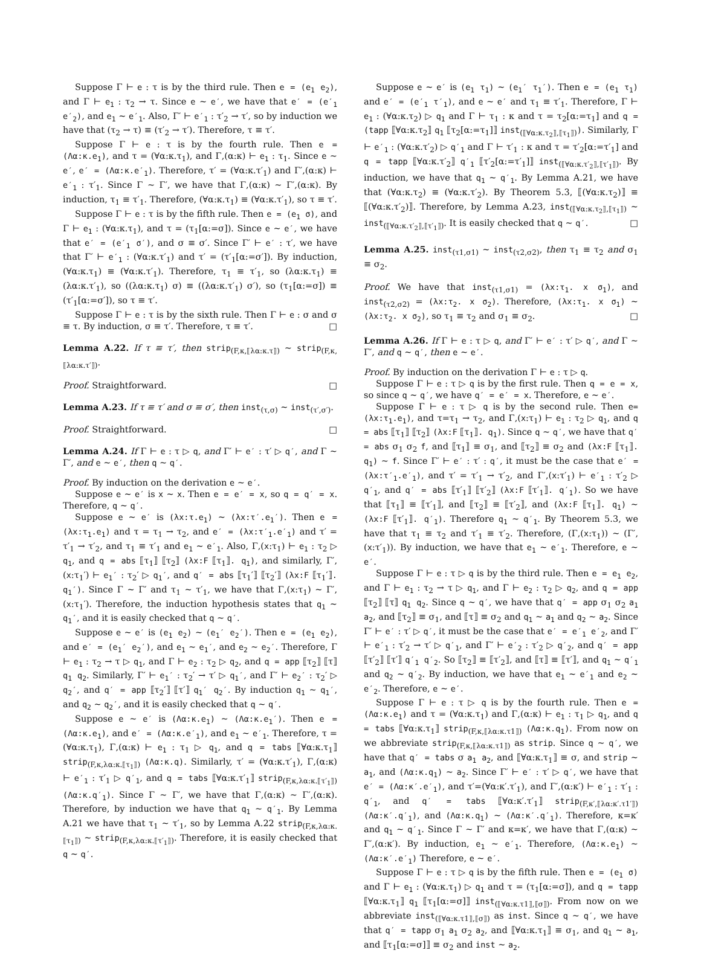Suppose Γ ⊢ e : τ is by the third rule. Then e = (e<sub>1</sub> e<sub>2</sub>), and Γ ⊢ e<sub>1</sub> : τ<sub>2</sub> → τ. Since e ∼ e′, we have that e′ = (e′<sub>1</sub> e′<sub>2</sub>), and e<sub>1</sub> ∼ e′<sub>1</sub>. Also, Γ′ ⊢ e′<sub>1</sub> : τ′<sub>2</sub> → τ′, so by induction we have that (τ<sub>2</sub> → τ) ≡ (τ′<sub>2</sub> → τ′). Therefore, τ ≡ τ′.
Suppose Γ ⊢ e : τ is by the fourth rule. Then e = (Λα:κ.e<sub>1</sub>), and τ = (∀α:κ.τ<sub>1</sub>), and Γ,(α:κ) ⊢ e<sub>1</sub> : τ<sub>1</sub>. Since e ∼ e′, e′ = (Λα:κ.e′<sub>1</sub>). Therefore, τ′ = (∀α:κ.τ′<sub>1</sub>) and Γ′,(α:κ) ⊢ e′<sub>1</sub> : τ′<sub>1</sub>. Since Γ ∼ Γ′, we have that Γ,(α:κ) ∼ Γ′,(α:κ). By induction, τ<sub>1</sub> ≡ τ′<sub>1</sub>. Therefore, (∀α:κ.τ<sub>1</sub>) ≡ (∀α:κ.τ′<sub>1</sub>), so τ ≡ τ′.
Suppose Γ ⊢ e : τ is by the fifth rule. Then e = (e<sub>1</sub> σ), and Γ ⊢ e<sub>1</sub> : (∀α:κ.τ<sub>1</sub>), and τ = (τ<sub>1</sub>[α:=σ]). Since e ∼ e′, we have that e′ = (e′<sub>1</sub> σ′), and σ ≡ σ′. Since Γ′ ⊢ e′ : τ′, we have that Γ′ ⊢ e′<sub>1</sub> : (∀α:κ.τ′<sub>1</sub>) and τ′ = (τ′<sub>1</sub>[α:=σ′]). By induction, (∀α:κ.τ<sub>1</sub>) ≡ (∀α:κ.τ′<sub>1</sub>). Therefore, τ<sub>1</sub> ≡ τ′<sub>1</sub>, so (λα:κ.τ<sub>1</sub>) ≡ (λα:κ.τ′<sub>1</sub>), so ((λα:κ.τ<sub>1</sub>) σ) ≡ ((λα:κ.τ′<sub>1</sub>) σ′), so (τ<sub>1</sub>[α:=σ]) ≡ (τ′<sub>1</sub>[α:=σ′]), so τ ≡ τ′.
Suppose Γ ⊢ e : τ is by the sixth rule. Then Γ ⊢ e : σ and σ ≡ τ. By induction, σ ≡ τ′. Therefore, τ ≡ τ′. □
Lemma A.22. If τ ≡ τ′, then strip<sub>(F,κ,⟦λα:κ.τ⟧)</sub> ∼ strip<sub>(F,κ,⟦λα:κ.τ′⟧)</sub>.
Proof. Straightforward. □
Lemma A.23. If τ ≡ τ′ and σ ≡ σ′, then inst<sub>(τ,σ)</sub> ∼ inst<sub>(τ′,σ′)</sub>.
Proof. Straightforward. □
Lemma A.24. If Γ ⊢ e : τ ▷ q, and Γ′ ⊢ e′ : τ′ ▷ q′, and Γ ∼ Γ′, and e ∼ e′, then q ∼ q′.
Proof. By induction on the derivation e ∼ e′.
Suppose e ∼ e′ is x ∼ x. Then e = e′ = x, so q = q′ = x. Therefore, q ∼ q′.
Suppose e ∼ e′ is (λx:τ.e<sub>1</sub>) ∼ (λx:τ′.e<sub>1</sub>′). Then e = (λx:τ<sub>1</sub>.e<sub>1</sub>) and τ = τ<sub>1</sub> → τ<sub>2</sub>, and e′ = (λx:τ′<sub>1</sub>.e′<sub>1</sub>) and τ′ = τ′<sub>1</sub> → τ′<sub>2</sub>, and τ<sub>1</sub> ≡ τ′<sub>1</sub> and e<sub>1</sub> ∼ e′<sub>1</sub>. Also, Γ,(x:τ<sub>1</sub>) ⊢ e<sub>1</sub> : τ<sub>2</sub> ▷ q<sub>1</sub>, and q = abs ⟦τ<sub>1</sub>⟧ ⟦τ<sub>2</sub>⟧ (λx:F ⟦τ<sub>1</sub>⟧. q<sub>1</sub>), and similarly, Γ′,(x:τ<sub>1</sub>′) ⊢ e<sub>1</sub>′ : τ<sub>2</sub>′ ▷ q<sub>1</sub>′, and q′ = abs ⟦τ<sub>1</sub>′⟧ ⟦τ<sub>2</sub>′⟧ (λx:F ⟦τ<sub>1</sub>′⟧. q<sub>1</sub>′). Since Γ ∼ Γ′ and τ<sub>1</sub> ∼ τ′<sub>1</sub>, we have that Γ,(x:τ<sub>1</sub>) ∼ Γ′,(x:τ<sub>1</sub>′). Therefore, the induction hypothesis states that q<sub>1</sub> ∼ q<sub>1</sub>′, and it is easily checked that q ∼ q′.
Suppose e ∼ e′ is (e<sub>1</sub> e<sub>2</sub>) ∼ (e<sub>1</sub>′ e<sub>2</sub>′). Then e = (e<sub>1</sub> e<sub>2</sub>), and e′ = (e<sub>1</sub>′ e<sub>2</sub>′), and e<sub>1</sub> ∼ e<sub>1</sub>′, and e<sub>2</sub> ∼ e<sub>2</sub>′. Therefore, Γ ⊢ e<sub>1</sub> : τ<sub>2</sub> → τ ▷ q<sub>1</sub>, and Γ ⊢ e<sub>2</sub> : τ<sub>2</sub> ▷ q<sub>2</sub>, and q = app ⟦τ<sub>2</sub>⟧ ⟦τ⟧ q<sub>1</sub> q<sub>2</sub>. Similarly, Γ′ ⊢ e<sub>1</sub>′ : τ<sub>2</sub>′ → τ′ ▷ q<sub>1</sub>′, and Γ′ ⊢ e<sub>2</sub>′ : τ<sub>2</sub>′ ▷ q<sub>2</sub>′, and q′ = app ⟦τ<sub>2</sub>′⟧ ⟦τ′⟧ q<sub>1</sub>′ q<sub>2</sub>′. By induction q<sub>1</sub> ∼ q<sub>1</sub>′, and q<sub>2</sub> ∼ q<sub>2</sub>′, and it is easily checked that q ∼ q′.
Suppose e ∼ e′ is (Λα:κ.e<sub>1</sub>) ∼ (Λα:κ.e<sub>1</sub>′). Then e = (Λα:κ.e<sub>1</sub>), and e′ = (Λα:κ.e′<sub>1</sub>), and e<sub>1</sub> ∼ e′<sub>1</sub>. Therefore, τ = (∀α:κ.τ<sub>1</sub>), Γ,(α:κ) ⊢ e<sub>1</sub> : τ<sub>1</sub> ▷ q<sub>1</sub>, and q = tabs ⟦∀α:κ.τ<sub>1</sub>⟧ strip<sub>(F,κ,λα:κ.⟦τ<sub>1</sub>⟧)</sub> (Λα:κ.q). Similarly, τ′ = (∀α:κ.τ′<sub>1</sub>), Γ,(α:κ) ⊢ e′<sub>1</sub> : τ′<sub>1</sub> ▷ q′<sub>1</sub>, and q = tabs ⟦∀α:κ.τ′<sub>1</sub>⟧ strip<sub>(F,κ,λα:κ.⟦τ′<sub>1</sub>⟧)</sub> (Λα:κ.q′<sub>1</sub>). Since Γ ∼ Γ′, we have that Γ,(α:κ) ∼ Γ′,(α:κ). Therefore, by induction we have that q<sub>1</sub> ∼ q′<sub>1</sub>. By Lemma A.21 we have that τ<sub>1</sub> ∼ τ′<sub>1</sub>, so by Lemma A.22 strip<sub>(F,κ,λα:κ.⟦τ<sub>1</sub>⟧)</sub> ∼ strip<sub>(F,κ,λα:κ.⟦τ′<sub>1</sub>⟧)</sub>. Therefore, it is easily checked that q ∼ q′.
Suppose e ∼ e′ is (e<sub>1</sub> τ<sub>1</sub>) ∼ (e<sub>1</sub>′ τ<sub>1</sub>′). Then e = (e<sub>1</sub> τ<sub>1</sub>) and e′ = (e′<sub>1</sub> τ′<sub>1</sub>), and e ∼ e′ and τ<sub>1</sub> ≡ τ′<sub>1</sub>. Therefore, Γ ⊢ e<sub>1</sub> : (∀α:κ.τ<sub>2</sub>) ▷ q<sub>1</sub> and Γ ⊢ τ<sub>1</sub> : κ and τ = τ<sub>2</sub>[α:=τ<sub>1</sub>] and q = (tapp ⟦∀α:κ.τ<sub>2</sub>⟧ q<sub>1</sub> ⟦τ<sub>2</sub>[α:=τ<sub>1</sub>]⟧ inst<sub>(⟦∀α:κ.τ<sub>2</sub>⟧,⟦τ<sub>1</sub>⟧)</sub>). Similarly, Γ ⊢ e′<sub>1</sub> : (∀α:κ.τ′<sub>2</sub>) ▷ q′<sub>1</sub> and Γ ⊢ τ′<sub>1</sub> : κ and τ = τ′<sub>2</sub>[α:=τ′<sub>1</sub>] and q = tapp ⟦∀α:κ.τ′<sub>2</sub>⟧ q′<sub>1</sub> ⟦τ′<sub>2</sub>[α:=τ′<sub>1</sub>]⟧ inst<sub>(⟦∀α:κ.τ′<sub>2</sub>⟧,⟦τ′<sub>1</sub>⟧)</sub>. By induction, we have that q<sub>1</sub> ∼ q′<sub>1</sub>. By Lemma A.21, we have that (∀α:κ.τ<sub>2</sub>) ≡ (∀α:κ.τ′<sub>2</sub>). By Theorem 5.3, ⟦(∀α:κ.τ<sub>2</sub>)⟧ ≡ ⟦(∀α:κ.τ′<sub>2</sub>)⟧. Therefore, by Lemma A.23, inst<sub>(⟦∀α:κ.τ<sub>2</sub>⟧,⟦τ<sub>1</sub>⟧)</sub> ∼ inst<sub>(⟦∀α:κ.τ′<sub>2</sub>⟧,⟦τ′<sub>1</sub>⟧)</sub>. It is easily checked that q ∼ q′. □
Lemma A.25. inst<sub>(τ1,σ1)</sub> ∼ inst<sub>(τ2,σ2)</sub>, then τ<sub>1</sub> ≡ τ<sub>2</sub> and σ<sub>1</sub> ≡ σ<sub>2</sub>.
Proof. We have that inst<sub>(τ1,σ1)</sub> = (λx:τ<sub>1</sub>. x σ<sub>1</sub>), and inst<sub>(τ2,σ2)</sub> = (λx:τ<sub>2</sub>. x σ<sub>2</sub>). Therefore, (λx:τ<sub>1</sub>. x σ<sub>1</sub>) ∼ (λx:τ<sub>2</sub>. x σ<sub>2</sub>), so τ<sub>1</sub> ≡ τ<sub>2</sub> and σ<sub>1</sub> ≡ σ<sub>2</sub>. □
Lemma A.26. If Γ ⊢ e : τ ▷ q, and Γ′ ⊢ e′ : τ′ ▷ q′, and Γ ∼ Γ′, and q ∼ q′, then e ∼ e′.
Proof. By induction on the derivation Γ ⊢ e : τ ▷ q.
Suppose Γ ⊢ e : τ ▷ q is by the first rule. Then q = e = x, so since q ∼ q′, we have q′ = e′ = x. Therefore, e ∼ e′.
Suppose Γ ⊢ e : τ ▷ q is by the second rule. Then e=(λx:τ<sub>1</sub>.e<sub>1</sub>), and τ=τ<sub>1</sub> → τ<sub>2</sub>, and Γ,(x:τ<sub>1</sub>) ⊢ e<sub>1</sub> : τ<sub>2</sub> ▷ q<sub>1</sub>, and q = abs ⟦τ<sub>1</sub>⟧ ⟦τ<sub>2</sub>⟧ (λx:F ⟦τ<sub>1</sub>⟧. q<sub>1</sub>). Since q ∼ q′, we have that q′ = abs σ<sub>1</sub> σ<sub>2</sub> f, and ⟦τ<sub>1</sub>⟧ ≡ σ<sub>1</sub>, and ⟦τ<sub>2</sub>⟧ ≡ σ<sub>2</sub> and (λx:F ⟦τ<sub>1</sub>⟧. q<sub>1</sub>) ∼ f. Since Γ′ ⊢ e′ : τ′ : q′, it must be the case that e′ = (λx:τ′<sub>1</sub>.e′<sub>1</sub>), and τ′ = τ′<sub>1</sub> → τ′<sub>2</sub>, and Γ′,(x:τ′<sub>1</sub>) ⊢ e′<sub>1</sub> : τ′<sub>2</sub> ▷ q′<sub>1</sub>, and q′ = abs ⟦τ′<sub>1</sub>⟧ ⟦τ′<sub>2</sub>⟧ (λx:F ⟦τ′<sub>1</sub>⟧. q′<sub>1</sub>). So we have that ⟦τ<sub>1</sub>⟧ ≡ ⟦τ′<sub>1</sub>⟧, and ⟦τ<sub>2</sub>⟧ ≡ ⟦τ′<sub>2</sub>⟧, and (λx:F ⟦τ<sub>1</sub>⟧. q<sub>1</sub>) ∼ (λx:F ⟦τ′<sub>1</sub>⟧. q′<sub>1</sub>). Therefore q<sub>1</sub> ∼ q′<sub>1</sub>. By Theorem 5.3, we have that τ<sub>1</sub> ≡ τ<sub>2</sub> and τ′<sub>1</sub> ≡ τ′<sub>2</sub>. Therefore, (Γ,(x:τ<sub>1</sub>)) ∼ (Γ′,(x:τ′<sub>1</sub>)). By induction, we have that e<sub>1</sub> ∼ e′<sub>1</sub>. Therefore, e ∼ e′.
Suppose Γ ⊢ e : τ ▷ q is by the third rule. Then e = e<sub>1</sub> e<sub>2</sub>, and Γ ⊢ e<sub>1</sub> : τ<sub>2</sub> → τ ▷ q<sub>1</sub>, and Γ ⊢ e<sub>2</sub> : τ<sub>2</sub> ▷ q<sub>2</sub>, and q = app ⟦τ<sub>2</sub>⟧ ⟦τ⟧ q<sub>1</sub> q<sub>2</sub>. Since q ∼ q′, we have that q′ = app σ<sub>1</sub> σ<sub>2</sub> a<sub>1</sub> a<sub>2</sub>, and ⟦τ<sub>2</sub>⟧ ≡ σ<sub>1</sub>, and ⟦τ⟧ ≡ σ<sub>2</sub> and q<sub>1</sub> ∼ a<sub>1</sub> and q<sub>2</sub> ∼ a<sub>2</sub>. Since Γ′ ⊢ e′ : τ′ ▷ q′, it must be the case that e′ = e′<sub>1</sub> e′<sub>2</sub>, and Γ′ ⊢ e′<sub>1</sub> : τ′<sub>2</sub> → τ′ ▷ q′<sub>1</sub>, and Γ′ ⊢ e′<sub>2</sub> : τ′<sub>2</sub> ▷ q′<sub>2</sub>, and q′ = app ⟦τ′<sub>2</sub>⟧ ⟦τ′⟧ q′<sub>1</sub> q′<sub>2</sub>. So ⟦τ<sub>2</sub>⟧ ≡ ⟦τ′<sub>2</sub>⟧, and ⟦τ⟧ ≡ ⟦τ′⟧, and q<sub>1</sub> ∼ q′<sub>1</sub> and q<sub>2</sub> ∼ q′<sub>2</sub>. By induction, we have that e<sub>1</sub> ∼ e′<sub>1</sub> and e<sub>2</sub> ∼ e′<sub>2</sub>. Therefore, e ∼ e′.
Suppose Γ ⊢ e : τ ▷ q is by the fourth rule. Then e = (Λα:κ.e<sub>1</sub>) and τ = (∀α:κ.τ<sub>1</sub>) and Γ,(α:κ) ⊢ e<sub>1</sub> : τ<sub>1</sub> ▷ q<sub>1</sub>, and q = tabs ⟦∀α:κ.τ<sub>1</sub>⟧ strip<sub>(F,κ,⟦λα:κ.τ1⟧)</sub> (Λα:κ.q<sub>1</sub>). From now on we abbreviate strip<sub>(F,κ,⟦λα:κ.τ1⟧)</sub> as strip. Since q ∼ q′, we have that q′ = tabs σ a<sub>1</sub> a<sub>2</sub>, and ⟦∀α:κ.τ<sub>1</sub>⟧ ≡ σ, and strip ∼ a<sub>1</sub>, and (Λα:κ.q<sub>1</sub>) ∼ a<sub>2</sub>. Since Γ′ ⊢ e′ : τ′ ▷ q′, we have that e′ = (Λα:κ′.e′<sub>1</sub>), and τ′=(∀α:κ′.τ′<sub>1</sub>), and Γ′,(α:κ′) ⊢ e′<sub>1</sub> : τ′<sub>1</sub> : q′<sub>1</sub>, and q′ = tabs ⟦∀α:κ′.τ′<sub>1</sub>⟧ strip<sub>(F,κ′,⟦λα:κ′.τ1′⟧)</sub> (Λα:κ′.q′<sub>1</sub>), and (Λα:κ.q<sub>1</sub>) ∼ (Λα:κ′.q′<sub>1</sub>). Therefore, κ=κ′ and q<sub>1</sub> ∼ q′<sub>1</sub>. Since Γ ∼ Γ′ and κ=κ′, we have that Γ,(α:κ) ∼ Γ′,(α:κ′). By induction, e<sub>1</sub> ∼ e′<sub>1</sub>. Therefore, (Λα:κ.e<sub>1</sub>) ∼ (Λα:κ′.e′<sub>1</sub>) Therefore, e ∼ e′.
Suppose Γ ⊢ e : τ ▷ q is by the fifth rule. Then e = (e<sub>1</sub> σ) and Γ ⊢ e<sub>1</sub> : (∀α:κ.τ<sub>1</sub>) ▷ q<sub>1</sub> and τ = (τ<sub>1</sub>[α:=σ]), and q = tapp ⟦∀α:κ.τ<sub>1</sub>⟧ q<sub>1</sub> ⟦τ<sub>1</sub>[α:=σ]⟧ inst<sub>(⟦∀α:κ.τ1⟧,⟦σ⟧)</sub>. From now on we abbreviate inst<sub>(⟦∀α:κ.τ1⟧,⟦σ⟧)</sub> as inst. Since q ∼ q′, we have that q′ = tapp σ<sub>1</sub> a<sub>1</sub> σ<sub>2</sub> a<sub>2</sub>, and ⟦∀α:κ.τ<sub>1</sub>⟧ ≡ σ<sub>1</sub>, and q<sub>1</sub> ∼ a<sub>1</sub>, and ⟦τ<sub>1</sub>[α:=σ]⟧ ≡ σ<sub>2</sub> and inst ∼ a<sub>2</sub>.